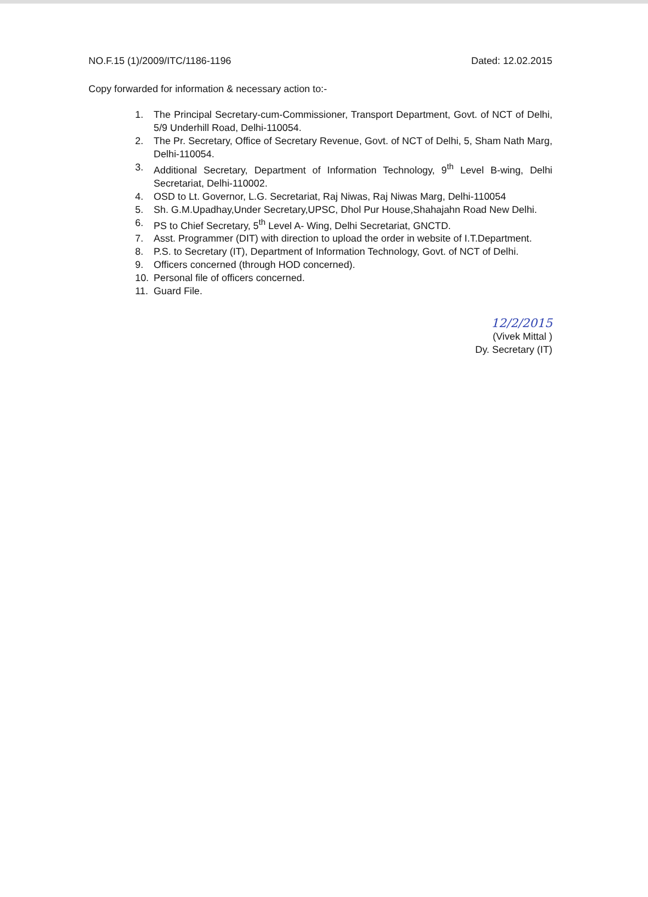NO.F.15 (1)/2009/ITC/1186-1196 Dated: 12.02.2015
Copy forwarded for information & necessary action to:-
1. The Principal Secretary-cum-Commissioner, Transport Department, Govt. of NCT of Delhi, 5/9 Underhill Road, Delhi-110054.
2. The Pr. Secretary, Office of Secretary Revenue, Govt. of NCT of Delhi, 5, Sham Nath Marg, Delhi-110054.
3. Additional Secretary, Department of Information Technology, 9<sup>th</sup> Level B-wing, Delhi Secretariat, Delhi-110002.
4. OSD to Lt. Governor, L.G. Secretariat, Raj Niwas, Raj Niwas Marg, Delhi-110054
5. Sh. G.M.Upadhay,Under Secretary,UPSC, Dhol Pur House,Shahajahn Road New Delhi.
6. PS to Chief Secretary, 5<sup>th</sup> Level A- Wing, Delhi Secretariat, GNCTD.
7. Asst. Programmer (DIT) with direction to upload the order in website of I.T.Department.
8. P.S. to Secretary (IT), Department of Information Technology, Govt. of NCT of Delhi.
9. Officers concerned (through HOD concerned).
10. Personal file of officers concerned.
11. Guard File.
12/2/2015
(Vivek Mittal )
Dy. Secretary (IT)